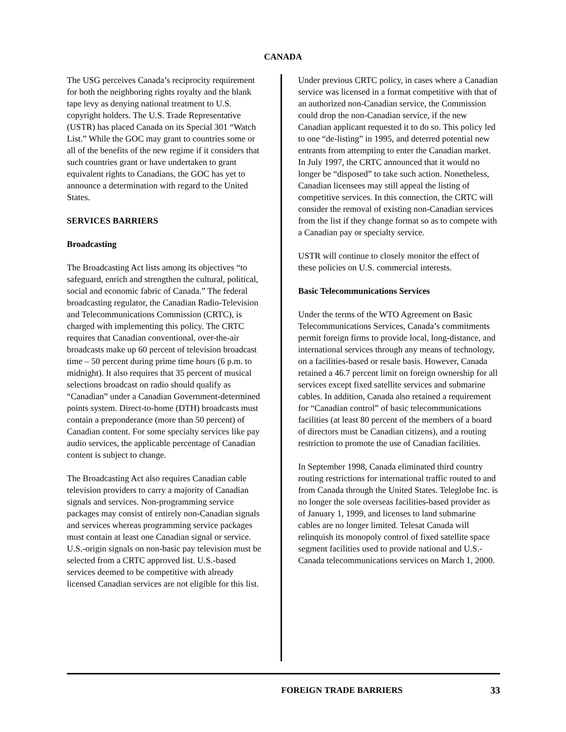CANADA
The USG perceives Canada’s reciprocity requirement for both the neighboring rights royalty and the blank tape levy as denying national treatment to U.S. copyright holders. The U.S. Trade Representative (USTR) has placed Canada on its Special 301 “Watch List.” While the GOC may grant to countries some or all of the benefits of the new regime if it considers that such countries grant or have undertaken to grant equivalent rights to Canadians, the GOC has yet to announce a determination with regard to the United States.
SERVICES BARRIERS
Broadcasting
The Broadcasting Act lists among its objectives “to safeguard, enrich and strengthen the cultural, political, social and economic fabric of Canada.” The federal broadcasting regulator, the Canadian Radio-Television and Telecommunications Commission (CRTC), is charged with implementing this policy. The CRTC requires that Canadian conventional, over-the-air broadcasts make up 60 percent of television broadcast time – 50 percent during prime time hours (6 p.m. to midnight). It also requires that 35 percent of musical selections broadcast on radio should qualify as “Canadian” under a Canadian Government-determined points system. Direct-to-home (DTH) broadcasts must contain a preponderance (more than 50 percent) of Canadian content. For some specialty services like pay audio services, the applicable percentage of Canadian content is subject to change.
The Broadcasting Act also requires Canadian cable television providers to carry a majority of Canadian signals and services. Non-programming service packages may consist of entirely non-Canadian signals and services whereas programming service packages must contain at least one Canadian signal or service. U.S.-origin signals on non-basic pay television must be selected from a CRTC approved list. U.S.-based services deemed to be competitive with already licensed Canadian services are not eligible for this list.
Under previous CRTC policy, in cases where a Canadian service was licensed in a format competitive with that of an authorized non-Canadian service, the Commission could drop the non-Canadian service, if the new Canadian applicant requested it to do so. This policy led to one “de-listing” in 1995, and deterred potential new entrants from attempting to enter the Canadian market. In July 1997, the CRTC announced that it would no longer be “disposed” to take such action. Nonetheless, Canadian licensees may still appeal the listing of competitive services. In this connection, the CRTC will consider the removal of existing non-Canadian services from the list if they change format so as to compete with a Canadian pay or specialty service.
USTR will continue to closely monitor the effect of these policies on U.S. commercial interests.
Basic Telecommunications Services
Under the terms of the WTO Agreement on Basic Telecommunications Services, Canada’s commitments permit foreign firms to provide local, long-distance, and international services through any means of technology, on a facilities-based or resale basis. However, Canada retained a 46.7 percent limit on foreign ownership for all services except fixed satellite services and submarine cables. In addition, Canada also retained a requirement for “Canadian control” of basic telecommunications facilities (at least 80 percent of the members of a board of directors must be Canadian citizens), and a routing restriction to promote the use of Canadian facilities.
In September 1998, Canada eliminated third country routing restrictions for international traffic routed to and from Canada through the United States. Teleglobe Inc. is no longer the sole overseas facilities-based provider as of January 1, 1999, and licenses to land submarine cables are no longer limited. Telesat Canada will relinquish its monopoly control of fixed satellite space segment facilities used to provide national and U.S.-Canada telecommunications services on March 1, 2000.
FOREIGN TRADE BARRIERS 33